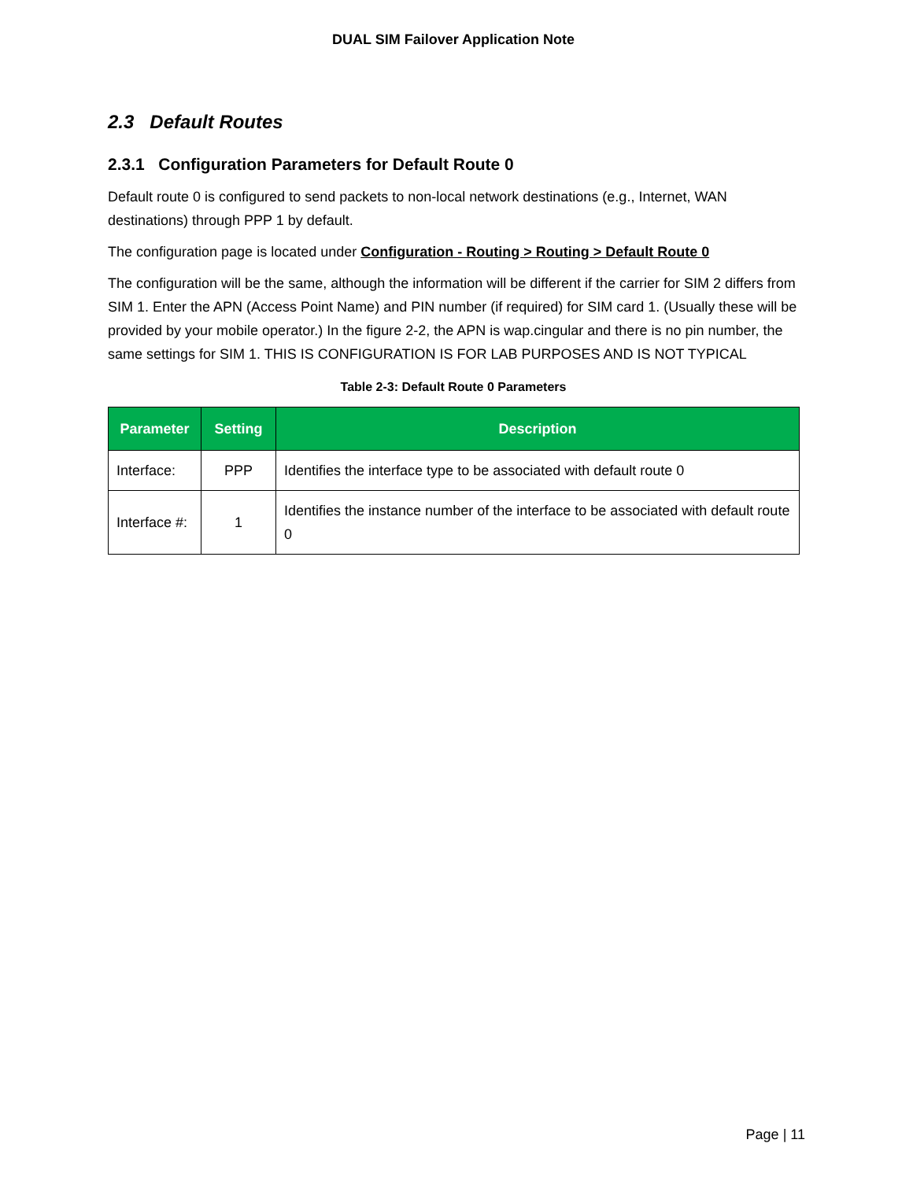DUAL SIM Failover Application Note
2.3 Default Routes
2.3.1 Configuration Parameters for Default Route 0
Default route 0 is configured to send packets to non-local network destinations (e.g., Internet, WAN destinations) through PPP 1 by default.
The configuration page is located under Configuration - Routing > Routing > Default Route 0
The configuration will be the same, although the information will be different if the carrier for SIM 2 differs from SIM 1. Enter the APN (Access Point Name) and PIN number (if required) for SIM card 1. (Usually these will be provided by your mobile operator.) In the figure 2-2, the APN is wap.cingular and there is no pin number, the same settings for SIM 1. THIS IS CONFIGURATION IS FOR LAB PURPOSES AND IS NOT TYPICAL
Table 2-3: Default Route 0 Parameters
| Parameter | Setting | Description |
| --- | --- | --- |
| Interface: | PPP | Identifies the interface type to be associated with default route 0 |
| Interface #: | 1 | Identifies the instance number of the interface to be associated with default route 0 |
Page | 11